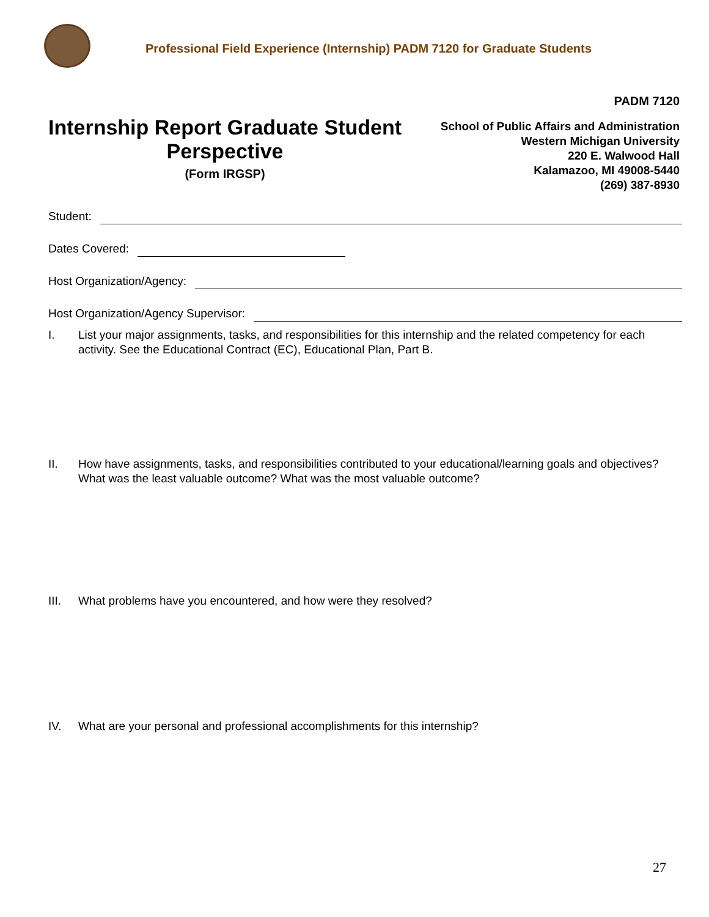Professional Field Experience (Internship) PADM 7120 for Graduate Students
PADM 7120
Internship Report Graduate Student Perspective
(Form IRGSP)
School of Public Affairs and Administration
Western Michigan University
220 E. Walwood Hall
Kalamazoo, MI 49008-5440
(269) 387-8930
Student:
Dates Covered:
Host Organization/Agency:
Host Organization/Agency Supervisor:
I. List your major assignments, tasks, and responsibilities for this internship and the related competency for each activity. See the Educational Contract (EC), Educational Plan, Part B.
II. How have assignments, tasks, and responsibilities contributed to your educational/learning goals and objectives? What was the least valuable outcome? What was the most valuable outcome?
III. What problems have you encountered, and how were they resolved?
IV. What are your personal and professional accomplishments for this internship?
27